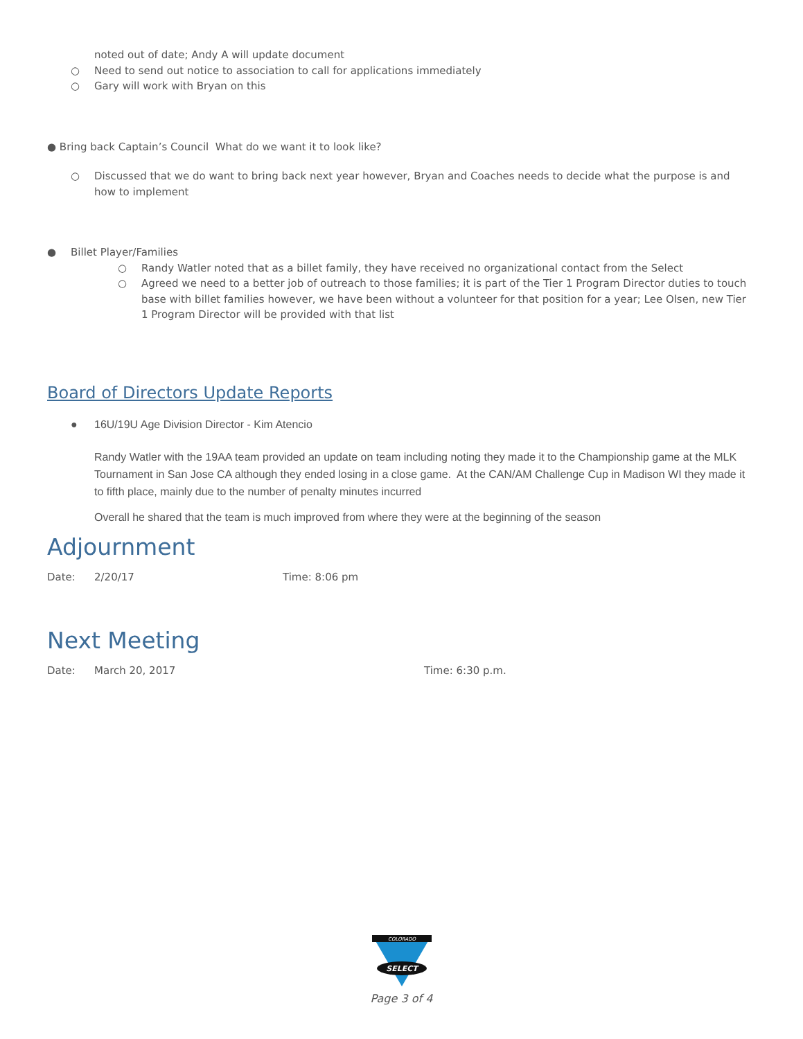noted out of date; Andy A will update document
○ Need to send out notice to association to call for applications immediately
○ Gary will work with Bryan on this
● Bring back Captain’s Council What do we want it to look like?
○ Discussed that we do want to bring back next year however, Bryan and Coaches needs to decide what the purpose is and how to implement
● Billet Player/Families
○ Randy Watler noted that as a billet family, they have received no organizational contact from the Select
○ Agreed we need to a better job of outreach to those families; it is part of the Tier 1 Program Director duties to touch base with billet families however, we have been without a volunteer for that position for a year; Lee Olsen, new Tier 1 Program Director will be provided with that list
Board of Directors Update Reports
● 16U/19U Age Division Director - Kim Atencio
Randy Watler with the 19AA team provided an update on team including noting they made it to the Championship game at the MLK Tournament in San Jose CA although they ended losing in a close game. At the CAN/AM Challenge Cup in Madison WI they made it to fifth place, mainly due to the number of penalty minutes incurred
Overall he shared that the team is much improved from where they were at the beginning of the season
Adjournment
Date: 2/20/17 Time: 8:06 pm
Next Meeting
Date: March 20, 2017 Time: 6:30 p.m.
COLORADO
SELECT
Page 3 of 4